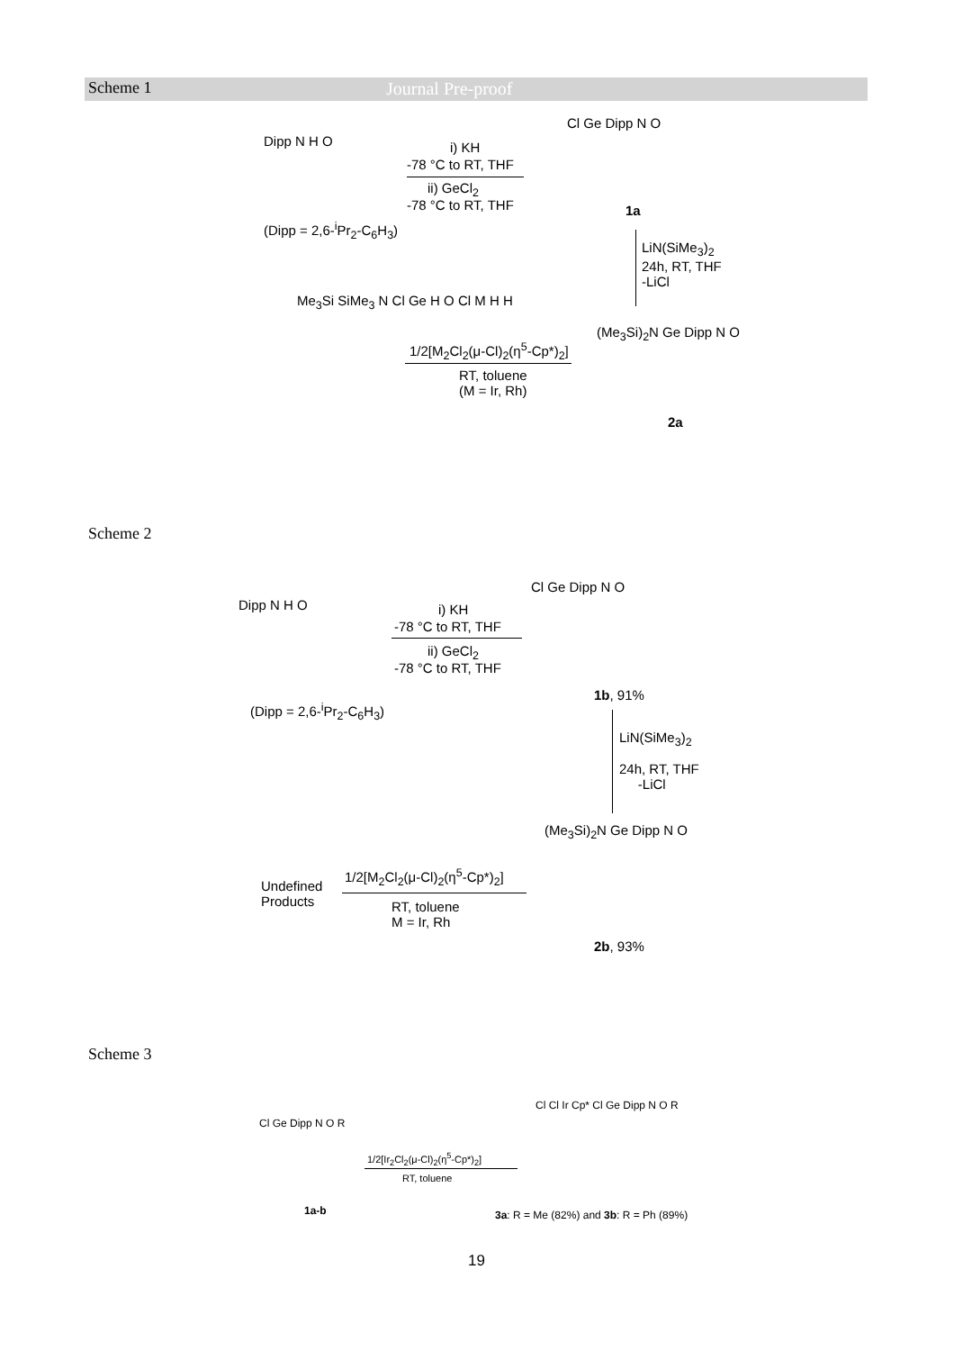Scheme 1 Journal Pre-proof
Dipp N H O i) KH
-78 °C to RT, THF
ii) GeCl<sub>2</sub>
-78 °C to RT, THF
Cl Ge Dipp N O
1a
(Dipp = 2,6-<sup>i</sup>Pr<sub>2</sub>-C<sub>6</sub>H<sub>3</sub>)
LiN(SiMe<sub>3</sub>)<sub>2</sub>
24h, RT, THF
-LiCl
Me<sub>3</sub>Si SiMe<sub>3</sub> N Cl Ge H O Cl M H H
1/2[M<sub>2</sub>Cl<sub>2</sub>(μ-Cl)<sub>2</sub>(η<sup>5</sup>-Cp*)<sub>2</sub>]
RT, toluene
(M = Ir, Rh)
(Me<sub>3</sub>Si)<sub>2</sub>N Ge Dipp N O
2a
Scheme 2
Dipp N H O i) KH
-78 °C to RT, THF
ii) GeCl<sub>2</sub>
-78 °C to RT, THF
Cl Ge Dipp N O
1b, 91%
(Dipp = 2,6-<sup>i</sup>Pr<sub>2</sub>-C<sub>6</sub>H<sub>3</sub>)
LiN(SiMe<sub>3</sub>)<sub>2</sub>
24h, RT, THF
-LiCl
(Me<sub>3</sub>Si)<sub>2</sub>N Ge Dipp N O
1/2[M<sub>2</sub>Cl<sub>2</sub>(μ-Cl)<sub>2</sub>(η<sup>5</sup>-Cp*)<sub>2</sub>]
Undefined
Products
RT, toluene
M = Ir, Rh
2b, 93%
Scheme 3
Cl Ge Dipp N O R
1/2[Ir<sub>2</sub>Cl<sub>2</sub>(μ-Cl)<sub>2</sub>(η<sup>5</sup>-Cp*)<sub>2</sub>]
RT, toluene
1a-b
Cl Cl Ir Cp* Cl Ge Dipp N O R
3a: R = Me (82%) and 3b: R = Ph (89%)
19